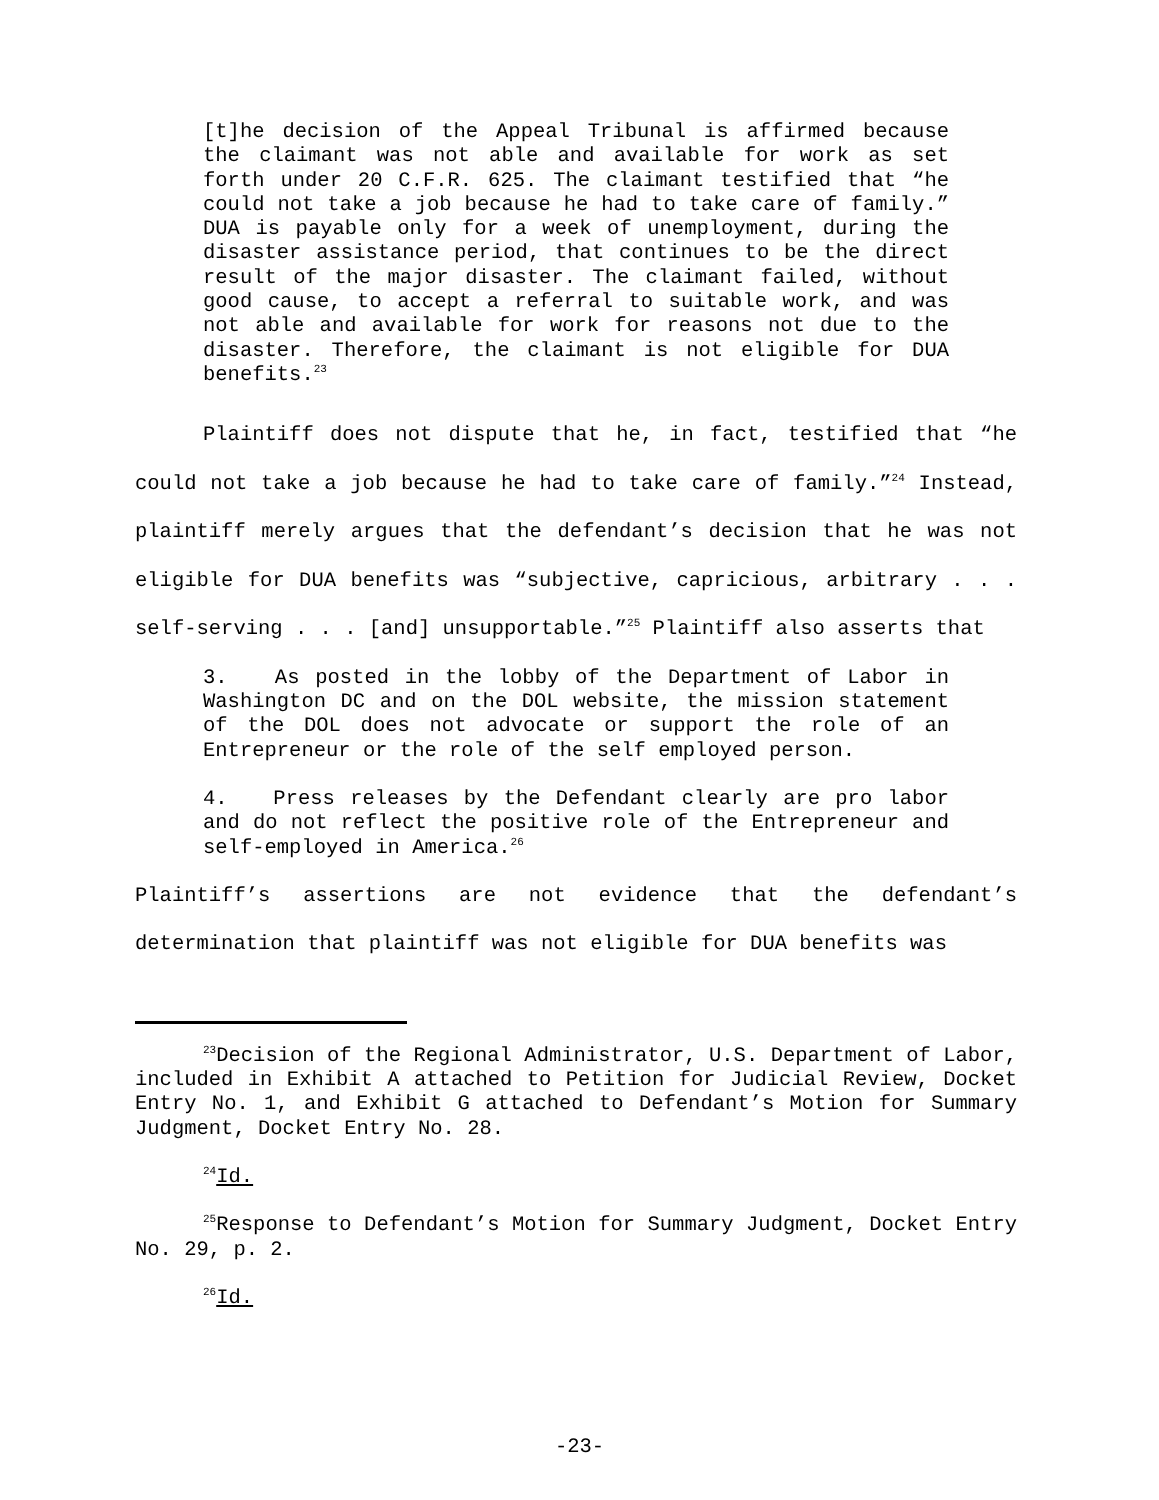[t]he decision of the Appeal Tribunal is affirmed because the claimant was not able and available for work as set forth under 20 C.F.R. 625. The claimant testified that “he could not take a job because he had to take care of family.” DUA is payable only for a week of unemployment, during the disaster assistance period, that continues to be the direct result of the major disaster. The claimant failed, without good cause, to accept a referral to suitable work, and was not able and available for work for reasons not due to the disaster. Therefore, the claimant is not eligible for DUA benefits.<sup>23</sup>
Plaintiff does not dispute that he, in fact, testified that “he could not take a job because he had to take care of family.”<sup>24</sup> Instead, plaintiff merely argues that the defendant’s decision that he was not eligible for DUA benefits was “subjective, capricious, arbitrary . . . self-serving . . . [and] unsupportable.”<sup>25</sup> Plaintiff also asserts that
3. As posted in the lobby of the Department of Labor in Washington DC and on the DOL website, the mission statement of the DOL does not advocate or support the role of an Entrepreneur or the role of the self employed person.
4. Press releases by the Defendant clearly are pro labor and do not reflect the positive role of the Entrepreneur and self-employed in America.<sup>26</sup>
Plaintiff’s assertions are not evidence that the defendant’s determination that plaintiff was not eligible for DUA benefits was
<sup>23</sup> Decision of the Regional Administrator, U.S. Department of Labor, included in Exhibit A attached to Petition for Judicial Review, Docket Entry No. 1, and Exhibit G attached to Defendant’s Motion for Summary Judgment, Docket Entry No. 28.
<sup>24</sup> Id.
<sup>25</sup> Response to Defendant’s Motion for Summary Judgment, Docket Entry No. 29, p. 2.
<sup>26</sup> Id.
-23-